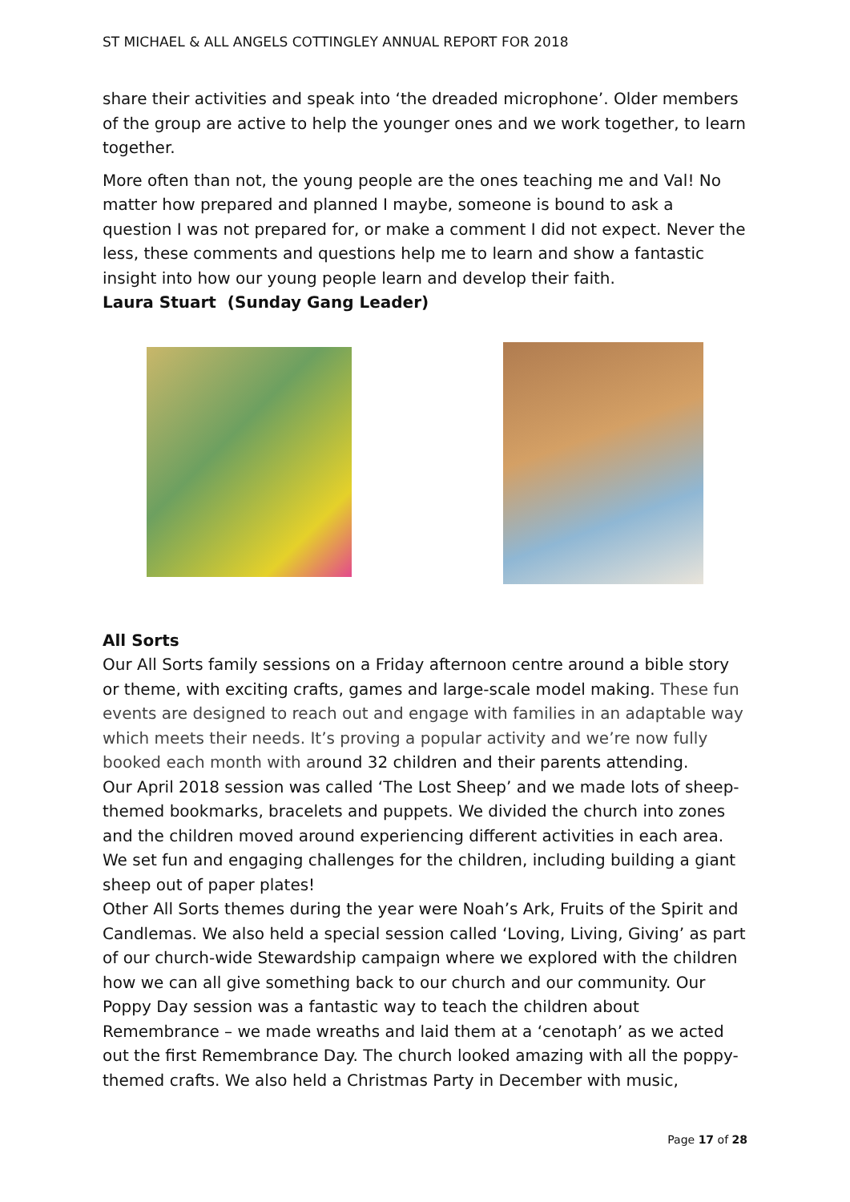ST MICHAEL & ALL ANGELS COTTINGLEY ANNUAL REPORT FOR 2018
share their activities and speak into ‘the dreaded microphone’. Older members of the group are active to help the younger ones and we work together, to learn together.
More often than not, the young people are the ones teaching me and Val! No matter how prepared and planned I maybe, someone is bound to ask a question I was not prepared for, or make a comment I did not expect. Never the less, these comments and questions help me to learn and show a fantastic insight into how our young people learn and develop their faith.
Laura Stuart (Sunday Gang Leader)
All Sorts
Our All Sorts family sessions on a Friday afternoon centre around a bible story or theme, with exciting crafts, games and large-scale model making. These fun events are designed to reach out and engage with families in an adaptable way which meets their needs. It’s proving a popular activity and we’re now fully booked each month with around 32 children and their parents attending.
Our April 2018 session was called ‘The Lost Sheep’ and we made lots of sheep-themed bookmarks, bracelets and puppets. We divided the church into zones and the children moved around experiencing different activities in each area. We set fun and engaging challenges for the children, including building a giant sheep out of paper plates!
Other All Sorts themes during the year were Noah’s Ark, Fruits of the Spirit and Candlemas. We also held a special session called ‘Loving, Living, Giving’ as part of our church-wide Stewardship campaign where we explored with the children how we can all give something back to our church and our community. Our Poppy Day session was a fantastic way to teach the children about Remembrance – we made wreaths and laid them at a ‘cenotaph’ as we acted out the first Remembrance Day. The church looked amazing with all the poppy-themed crafts. We also held a Christmas Party in December with music,
Page 17 of 28